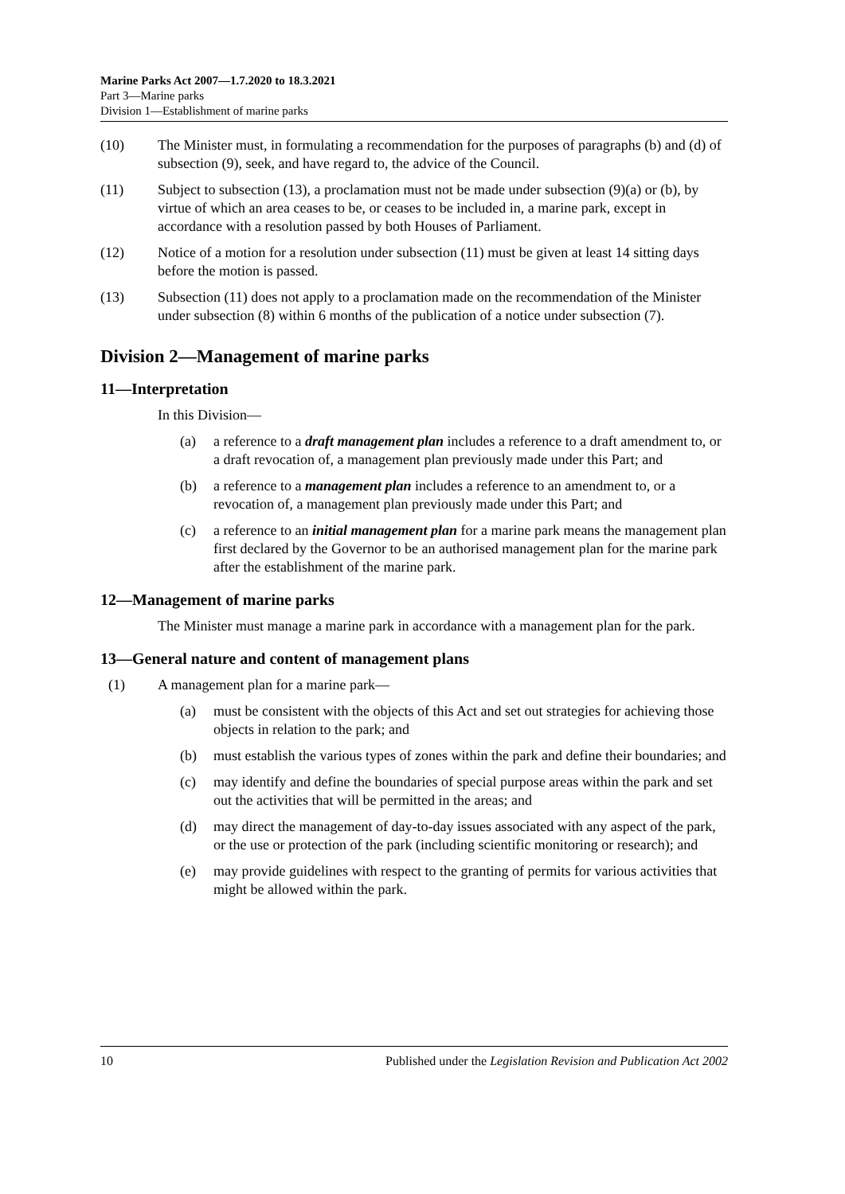Marine Parks Act 2007—1.7.2020 to 18.3.2021
Part 3—Marine parks
Division 1—Establishment of marine parks
(10) The Minister must, in formulating a recommendation for the purposes of paragraphs (b) and (d) of subsection (9), seek, and have regard to, the advice of the Council.
(11) Subject to subsection (13), a proclamation must not be made under subsection (9)(a) or (b), by virtue of which an area ceases to be, or ceases to be included in, a marine park, except in accordance with a resolution passed by both Houses of Parliament.
(12) Notice of a motion for a resolution under subsection (11) must be given at least 14 sitting days before the motion is passed.
(13) Subsection (11) does not apply to a proclamation made on the recommendation of the Minister under subsection (8) within 6 months of the publication of a notice under subsection (7).
Division 2—Management of marine parks
11—Interpretation
In this Division—
(a) a reference to a draft management plan includes a reference to a draft amendment to, or a draft revocation of, a management plan previously made under this Part; and
(b) a reference to a management plan includes a reference to an amendment to, or a revocation of, a management plan previously made under this Part; and
(c) a reference to an initial management plan for a marine park means the management plan first declared by the Governor to be an authorised management plan for the marine park after the establishment of the marine park.
12—Management of marine parks
The Minister must manage a marine park in accordance with a management plan for the park.
13—General nature and content of management plans
(1) A management plan for a marine park—
(a) must be consistent with the objects of this Act and set out strategies for achieving those objects in relation to the park; and
(b) must establish the various types of zones within the park and define their boundaries; and
(c) may identify and define the boundaries of special purpose areas within the park and set out the activities that will be permitted in the areas; and
(d) may direct the management of day-to-day issues associated with any aspect of the park, or the use or protection of the park (including scientific monitoring or research); and
(e) may provide guidelines with respect to the granting of permits for various activities that might be allowed within the park.
10 Published under the Legislation Revision and Publication Act 2002